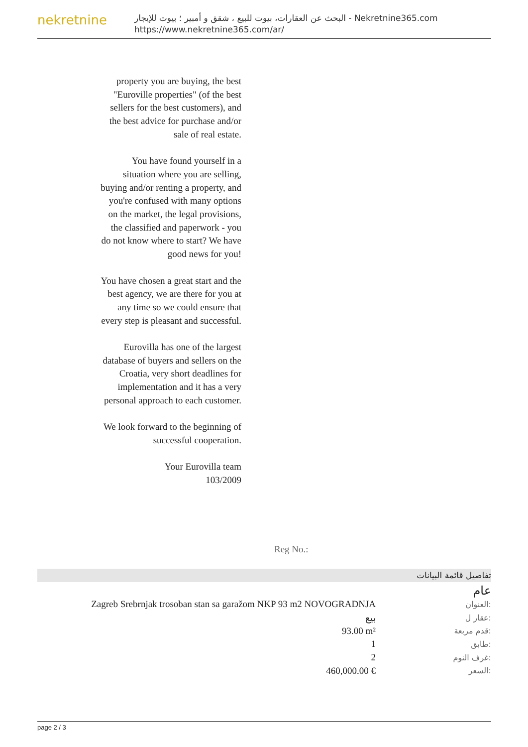nekretnine
البحث عن العقارات، بيوت للبيع ، شقق و أمبير ؛ بيوت للإيجار - Nekretnine365.com
https://www.nekretnine365.com/ar/
property you are buying, the best "Euroville properties" (of the best sellers for the best customers), and the best advice for purchase and/or sale of real estate.
You have found yourself in a situation where you are selling, buying and/or renting a property, and you're confused with many options on the market, the legal provisions, the classified and paperwork - you do not know where to start? We have good news for you!
You have chosen a great start and the best agency, we are there for you at any time so we could ensure that every step is pleasant and successful.
Eurovilla has one of the largest database of buyers and sellers on the Croatia, very short deadlines for implementation and it has a very personal approach to each customer.
We look forward to the beginning of successful cooperation.
Your Eurovilla team
103/2009
Reg No.:
تفاصيل قائمة البيانات
عام
| Zagreb Srebrnjak trosoban stan sa garažom NKP 93 m2 NOVOGRADNJA | العنوان: |
| بيع | عقار ل: |
| 93.00 m² | قدم مربعة: |
| 1 | طابق: |
| 2 | غرف النوم: |
| 460,000.00 € | السعر: |
page 2 / 3